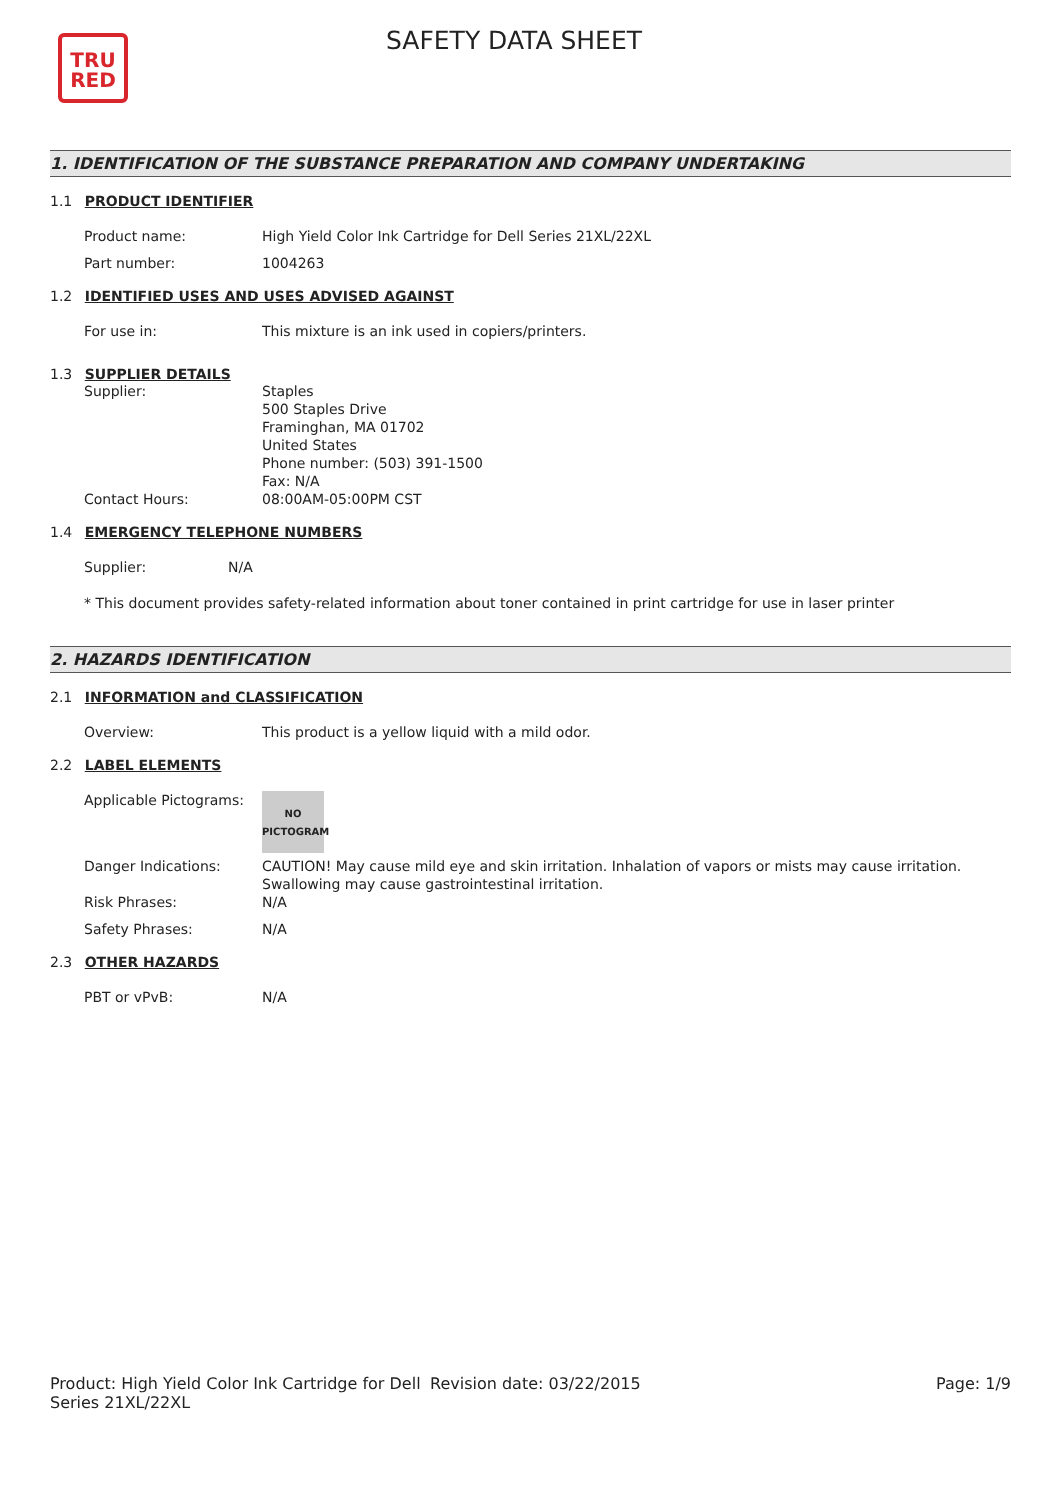TRU
RED
SAFETY DATA SHEET
1. IDENTIFICATION OF THE SUBSTANCE PREPARATION AND COMPANY UNDERTAKING
1.1 PRODUCT IDENTIFIER
Product name: High Yield Color Ink Cartridge for Dell Series 21XL/22XL
Part number: 1004263
1.2 IDENTIFIED USES AND USES ADVISED AGAINST
For use in: This mixture is an ink used in copiers/printers.
1.3 SUPPLIER DETAILS
Supplier: Staples
500 Staples Drive
Framinghan, MA 01702
United States
Phone number: (503) 391-1500
Fax: N/A
Contact Hours: 08:00AM-05:00PM CST
1.4 EMERGENCY TELEPHONE NUMBERS
Supplier: N/A
* This document provides safety-related information about toner contained in print cartridge for use in laser printer
2. HAZARDS IDENTIFICATION
2.1 INFORMATION and CLASSIFICATION
Overview: This product is a yellow liquid with a mild odor.
2.2 LABEL ELEMENTS
Applicable Pictograms:
NO
PICTOGRAM
Danger Indications: CAUTION! May cause mild eye and skin irritation. Inhalation of vapors or mists may cause irritation. Swallowing may cause gastrointestinal irritation.
Risk Phrases: N/A
Safety Phrases: N/A
2.3 OTHER HAZARDS
PBT or vPvB: N/A
Product: High Yield Color Ink Cartridge for Dell Series 21XL/22XL
Revision date: 03/22/2015 Page: 1/9